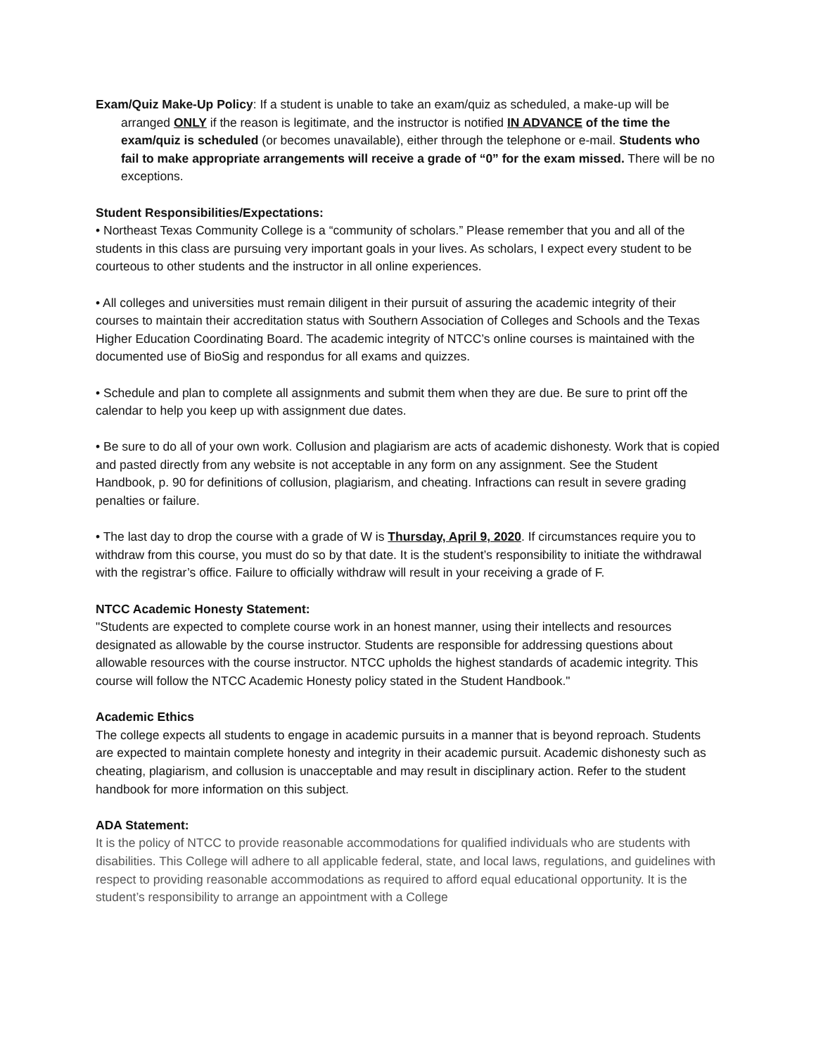Exam/Quiz Make-Up Policy: If a student is unable to take an exam/quiz as scheduled, a make-up will be arranged ONLY if the reason is legitimate, and the instructor is notified IN ADVANCE of the time the exam/quiz is scheduled (or becomes unavailable), either through the telephone or e-mail. Students who fail to make appropriate arrangements will receive a grade of “0” for the exam missed. There will be no exceptions.
Student Responsibilities/Expectations:
• Northeast Texas Community College is a “community of scholars.” Please remember that you and all of the students in this class are pursuing very important goals in your lives. As scholars, I expect every student to be courteous to other students and the instructor in all online experiences.
• All colleges and universities must remain diligent in their pursuit of assuring the academic integrity of their courses to maintain their accreditation status with Southern Association of Colleges and Schools and the Texas Higher Education Coordinating Board. The academic integrity of NTCC’s online courses is maintained with the documented use of BioSig and respondus for all exams and quizzes.
• Schedule and plan to complete all assignments and submit them when they are due. Be sure to print off the calendar to help you keep up with assignment due dates.
• Be sure to do all of your own work. Collusion and plagiarism are acts of academic dishonesty. Work that is copied and pasted directly from any website is not acceptable in any form on any assignment. See the Student Handbook, p. 90 for definitions of collusion, plagiarism, and cheating. Infractions can result in severe grading penalties or failure.
• The last day to drop the course with a grade of W is Thursday, April 9, 2020. If circumstances require you to withdraw from this course, you must do so by that date. It is the student’s responsibility to initiate the withdrawal with the registrar’s office. Failure to officially withdraw will result in your receiving a grade of F.
NTCC Academic Honesty Statement:
"Students are expected to complete course work in an honest manner, using their intellects and resources designated as allowable by the course instructor. Students are responsible for addressing questions about allowable resources with the course instructor. NTCC upholds the highest standards of academic integrity. This course will follow the NTCC Academic Honesty policy stated in the Student Handbook."
Academic Ethics
The college expects all students to engage in academic pursuits in a manner that is beyond reproach. Students are expected to maintain complete honesty and integrity in their academic pursuit. Academic dishonesty such as cheating, plagiarism, and collusion is unacceptable and may result in disciplinary action. Refer to the student handbook for more information on this subject.
ADA Statement:
It is the policy of NTCC to provide reasonable accommodations for qualified individuals who are students with disabilities. This College will adhere to all applicable federal, state, and local laws, regulations, and guidelines with respect to providing reasonable accommodations as required to afford equal educational opportunity. It is the student’s responsibility to arrange an appointment with a College